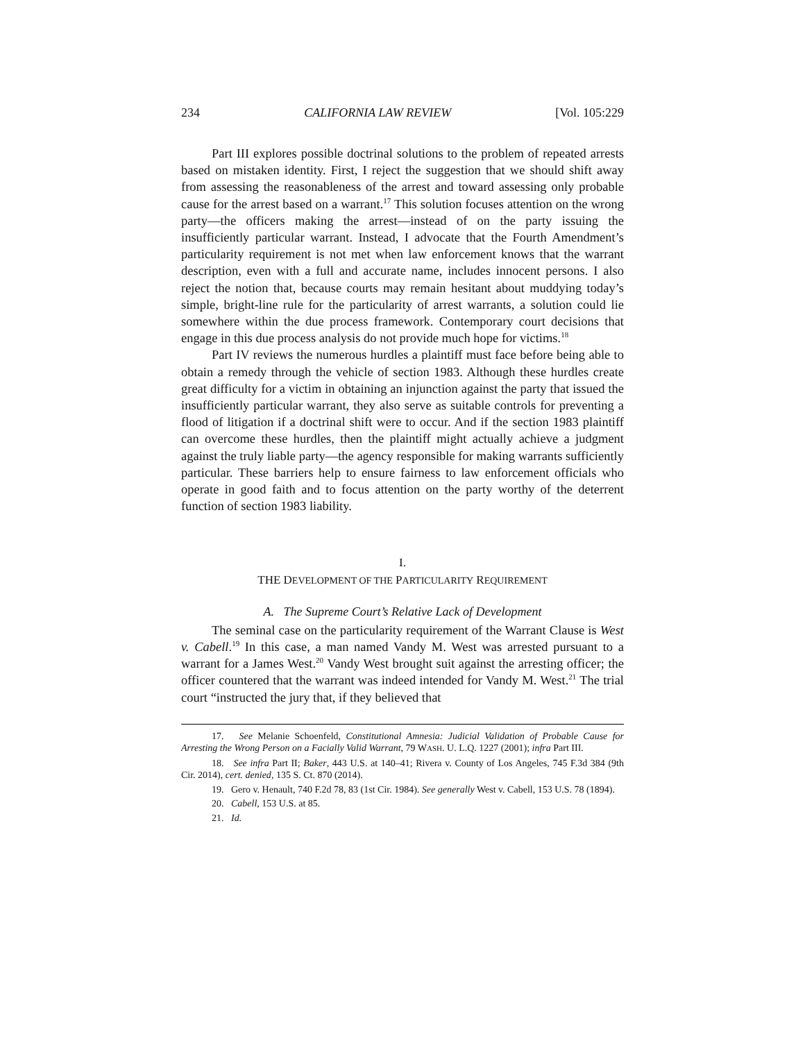234 CALIFORNIA LAW REVIEW [Vol. 105:229
Part III explores possible doctrinal solutions to the problem of repeated arrests based on mistaken identity. First, I reject the suggestion that we should shift away from assessing the reasonableness of the arrest and toward assessing only probable cause for the arrest based on a warrant.<sup>17</sup> This solution focuses attention on the wrong party—the officers making the arrest—instead of on the party issuing the insufficiently particular warrant. Instead, I advocate that the Fourth Amendment’s particularity requirement is not met when law enforcement knows that the warrant description, even with a full and accurate name, includes innocent persons. I also reject the notion that, because courts may remain hesitant about muddying today’s simple, bright-line rule for the particularity of arrest warrants, a solution could lie somewhere within the due process framework. Contemporary court decisions that engage in this due process analysis do not provide much hope for victims.<sup>18</sup>
Part IV reviews the numerous hurdles a plaintiff must face before being able to obtain a remedy through the vehicle of section 1983. Although these hurdles create great difficulty for a victim in obtaining an injunction against the party that issued the insufficiently particular warrant, they also serve as suitable controls for preventing a flood of litigation if a doctrinal shift were to occur. And if the section 1983 plaintiff can overcome these hurdles, then the plaintiff might actually achieve a judgment against the truly liable party—the agency responsible for making warrants sufficiently particular. These barriers help to ensure fairness to law enforcement officials who operate in good faith and to focus attention on the party worthy of the deterrent function of section 1983 liability.
I.
THE DEVELOPMENT OF THE PARTICULARITY REQUIREMENT
A. The Supreme Court’s Relative Lack of Development
The seminal case on the particularity requirement of the Warrant Clause is West v. Cabell.<sup>19</sup> In this case, a man named Vandy M. West was arrested pursuant to a warrant for a James West.<sup>20</sup> Vandy West brought suit against the arresting officer; the officer countered that the warrant was indeed intended for Vandy M. West.<sup>21</sup> The trial court “instructed the jury that, if they believed that
17. See Melanie Schoenfeld, Constitutional Amnesia: Judicial Validation of Probable Cause for Arresting the Wrong Person on a Facially Valid Warrant, 79 WASH. U. L.Q. 1227 (2001); infra Part III.
18. See infra Part II; Baker, 443 U.S. at 140–41; Rivera v. County of Los Angeles, 745 F.3d 384 (9th Cir. 2014), cert. denied, 135 S. Ct. 870 (2014).
19. Gero v. Henault, 740 F.2d 78, 83 (1st Cir. 1984). See generally West v. Cabell, 153 U.S. 78 (1894).
20. Cabell, 153 U.S. at 85.
21. Id.